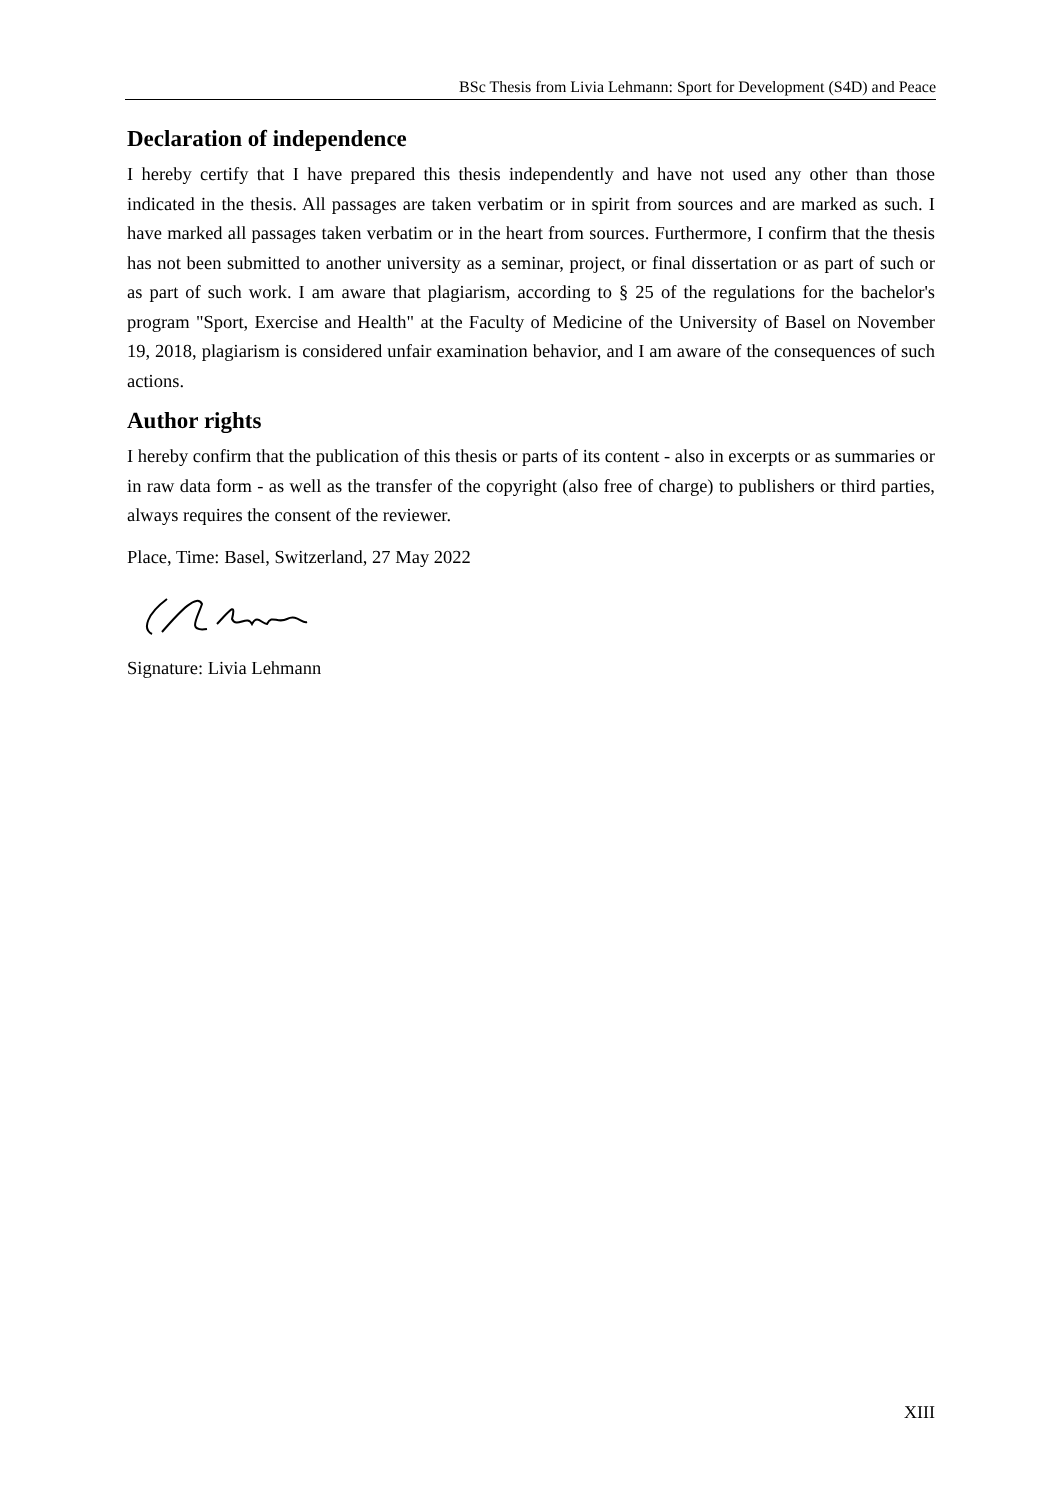BSc Thesis from Livia Lehmann: Sport for Development (S4D) and Peace
Declaration of independence
I hereby certify that I have prepared this thesis independently and have not used any other than those indicated in the thesis. All passages are taken verbatim or in spirit from sources and are marked as such. I have marked all passages taken verbatim or in the heart from sources. Furthermore, I confirm that the thesis has not been submitted to another university as a seminar, project, or final dissertation or as part of such or as part of such work. I am aware that plagiarism, according to § 25 of the regulations for the bachelor's program "Sport, Exercise and Health" at the Faculty of Medicine of the University of Basel on November 19, 2018, plagiarism is considered unfair examination behavior, and I am aware of the consequences of such actions.
Author rights
I hereby confirm that the publication of this thesis or parts of its content - also in excerpts or as summaries or in raw data form - as well as the transfer of the copyright (also free of charge) to publishers or third parties, always requires the consent of the reviewer.
Place, Time: Basel, Switzerland, 27 May 2022
Signature: Livia Lehmann
XIII